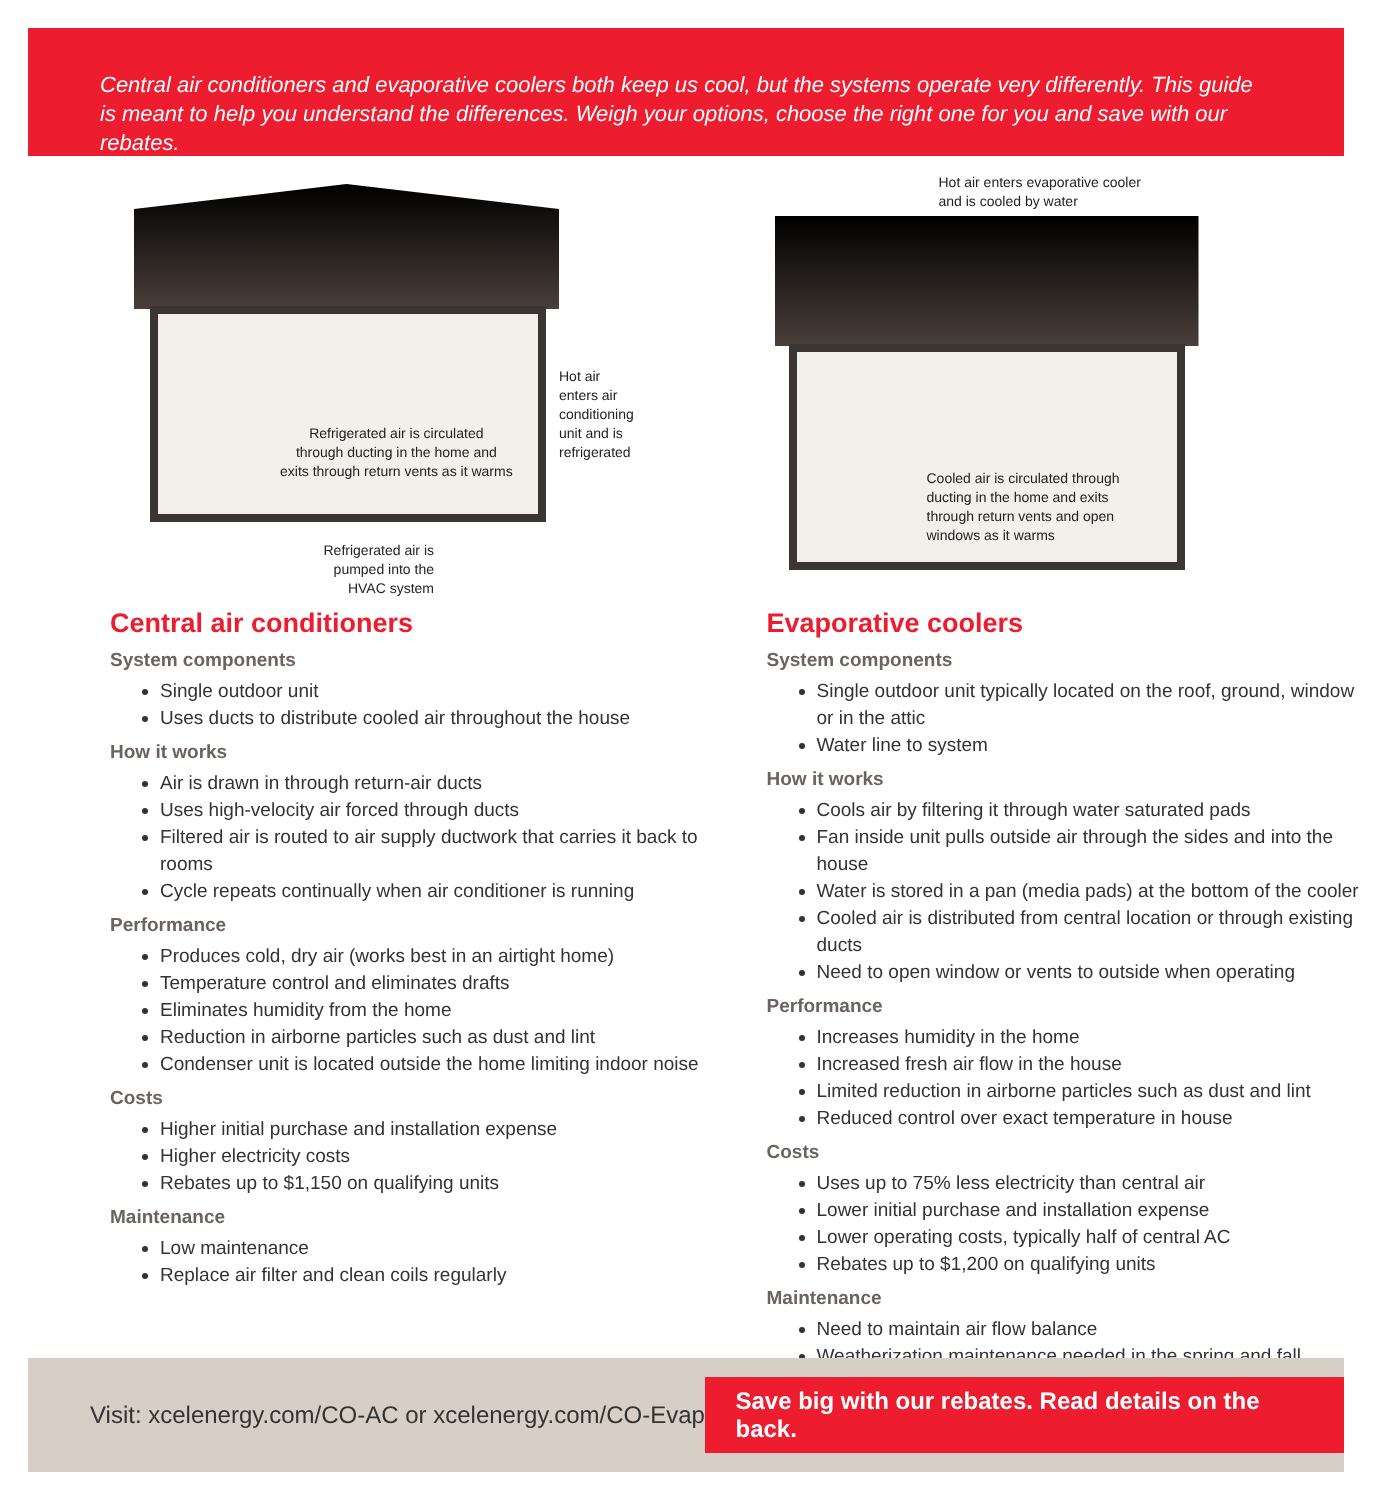Central air conditioners and evaporative coolers both keep us cool, but the systems operate very differently. This guide is meant to help you understand the differences. Weigh your options, choose the right one for you and save with our rebates.
Refrigerated air is circulated
through ducting in the home and
exits through return vents as it warms
Hot air
enters air
conditioning
unit and is
refrigerated
Refrigerated air is pumped into the HVAC system
Hot air enters evaporative cooler
and is cooled by water
Cooled air is circulated through
ducting in the home and exits
through return vents and open
windows as it warms
Central air conditioners
System components
Single outdoor unit
Uses ducts to distribute cooled air throughout the house
How it works
Air is drawn in through return-air ducts
Uses high-velocity air forced through ducts
Filtered air is routed to air supply ductwork that carries it back to rooms
Cycle repeats continually when air conditioner is running
Performance
Produces cold, dry air (works best in an airtight home)
Temperature control and eliminates drafts
Eliminates humidity from the home
Reduction in airborne particles such as dust and lint
Condenser unit is located outside the home limiting indoor noise
Costs
Higher initial purchase and installation expense
Higher electricity costs
Rebates up to $1,150 on qualifying units
Maintenance
Low maintenance
Replace air filter and clean coils regularly
Evaporative coolers
System components
Single outdoor unit typically located on the roof, ground, window or in the attic
Water line to system
How it works
Cools air by filtering it through water saturated pads
Fan inside unit pulls outside air through the sides and into the house
Water is stored in a pan (media pads) at the bottom of the cooler
Cooled air is distributed from central location or through existing ducts
Need to open window or vents to outside when operating
Performance
Increases humidity in the home
Increased fresh air flow in the house
Limited reduction in airborne particles such as dust and lint
Reduced control over exact temperature in house
Costs
Uses up to 75% less electricity than central air
Lower initial purchase and installation expense
Lower operating costs, typically half of central AC
Rebates up to $1,200 on qualifying units
Maintenance
Need to maintain air flow balance
Weatherization maintenance needed in the spring and fall
Visit: xcelenergy.com/CO-AC or xcelenergy.com/CO-Evap
Save big with our rebates. Read details on the back.